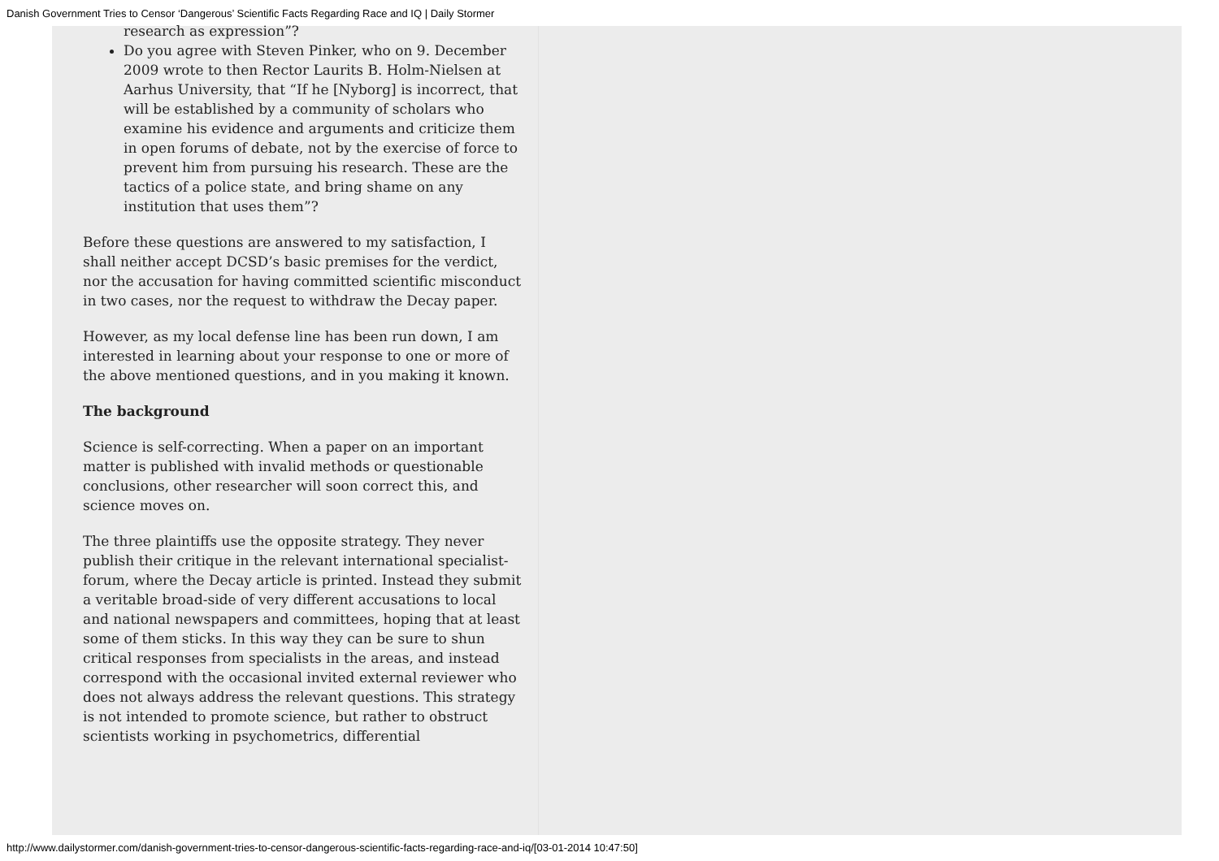Danish Government Tries to Censor ‘Dangerous’ Scientific Facts Regarding Race and IQ | Daily Stormer
research as expression”?
Do you agree with Steven Pinker, who on 9. December 2009 wrote to then Rector Laurits B. Holm-Nielsen at Aarhus University, that “If he [Nyborg] is incorrect, that will be established by a community of scholars who examine his evidence and arguments and criticize them in open forums of debate, not by the exercise of force to prevent him from pursuing his research. These are the tactics of a police state, and bring shame on any institution that uses them”?
Before these questions are answered to my satisfaction, I shall neither accept DCSD’s basic premises for the verdict, nor the accusation for having committed scientific misconduct in two cases, nor the request to withdraw the Decay paper.
However, as my local defense line has been run down, I am interested in learning about your response to one or more of the above mentioned questions, and in you making it known.
The background
Science is self-correcting. When a paper on an important matter is published with invalid methods or questionable conclusions, other researcher will soon correct this, and science moves on.
The three plaintiffs use the opposite strategy. They never publish their critique in the relevant international specialist-forum, where the Decay article is printed. Instead they submit a veritable broad-side of very different accusations to local and national newspapers and committees, hoping that at least some of them sticks. In this way they can be sure to shun critical responses from specialists in the areas, and instead correspond with the occasional invited external reviewer who does not always address the relevant questions. This strategy is not intended to promote science, but rather to obstruct scientists working in psychometrics, differential
http://www.dailystormer.com/danish-government-tries-to-censor-dangerous-scientific-facts-regarding-race-and-iq/[03-01-2014 10:47:50]